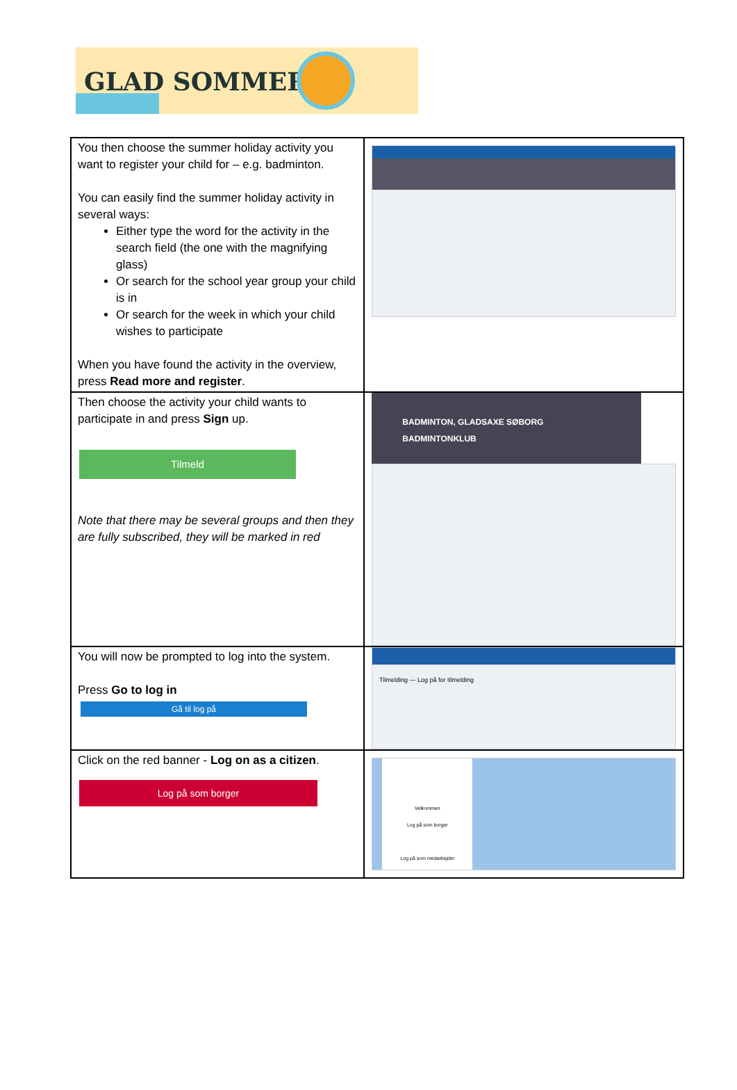GLAD SOMMER
| You then choose the summer holiday activity you want to register your child for – e.g. badminton. You can easily find the summer holiday activity in several ways: Either type the word for the activity in the search field (the one with the magnifying glass) Or search for the school year group your child is in Or search for the week in which your child wishes to participate When you have found the activity in the overview, press Read more and register . | |
| Then choose the activity your child wants to participate in and press Sign up. Tilmeld Note that there may be several groups and then they are fully subscribed, they will be marked in red | BADMINTON, GLADSAXE SØBORG BADMINTONKLUB |
| You will now be prompted to log into the system. Press Go to log in Gå til log på | Tilmelding — Log på for tilmelding |
| Click on the red banner - Log on as a citizen . Log på som borger | Velkommen Log på som borger Log på som medarbejder |